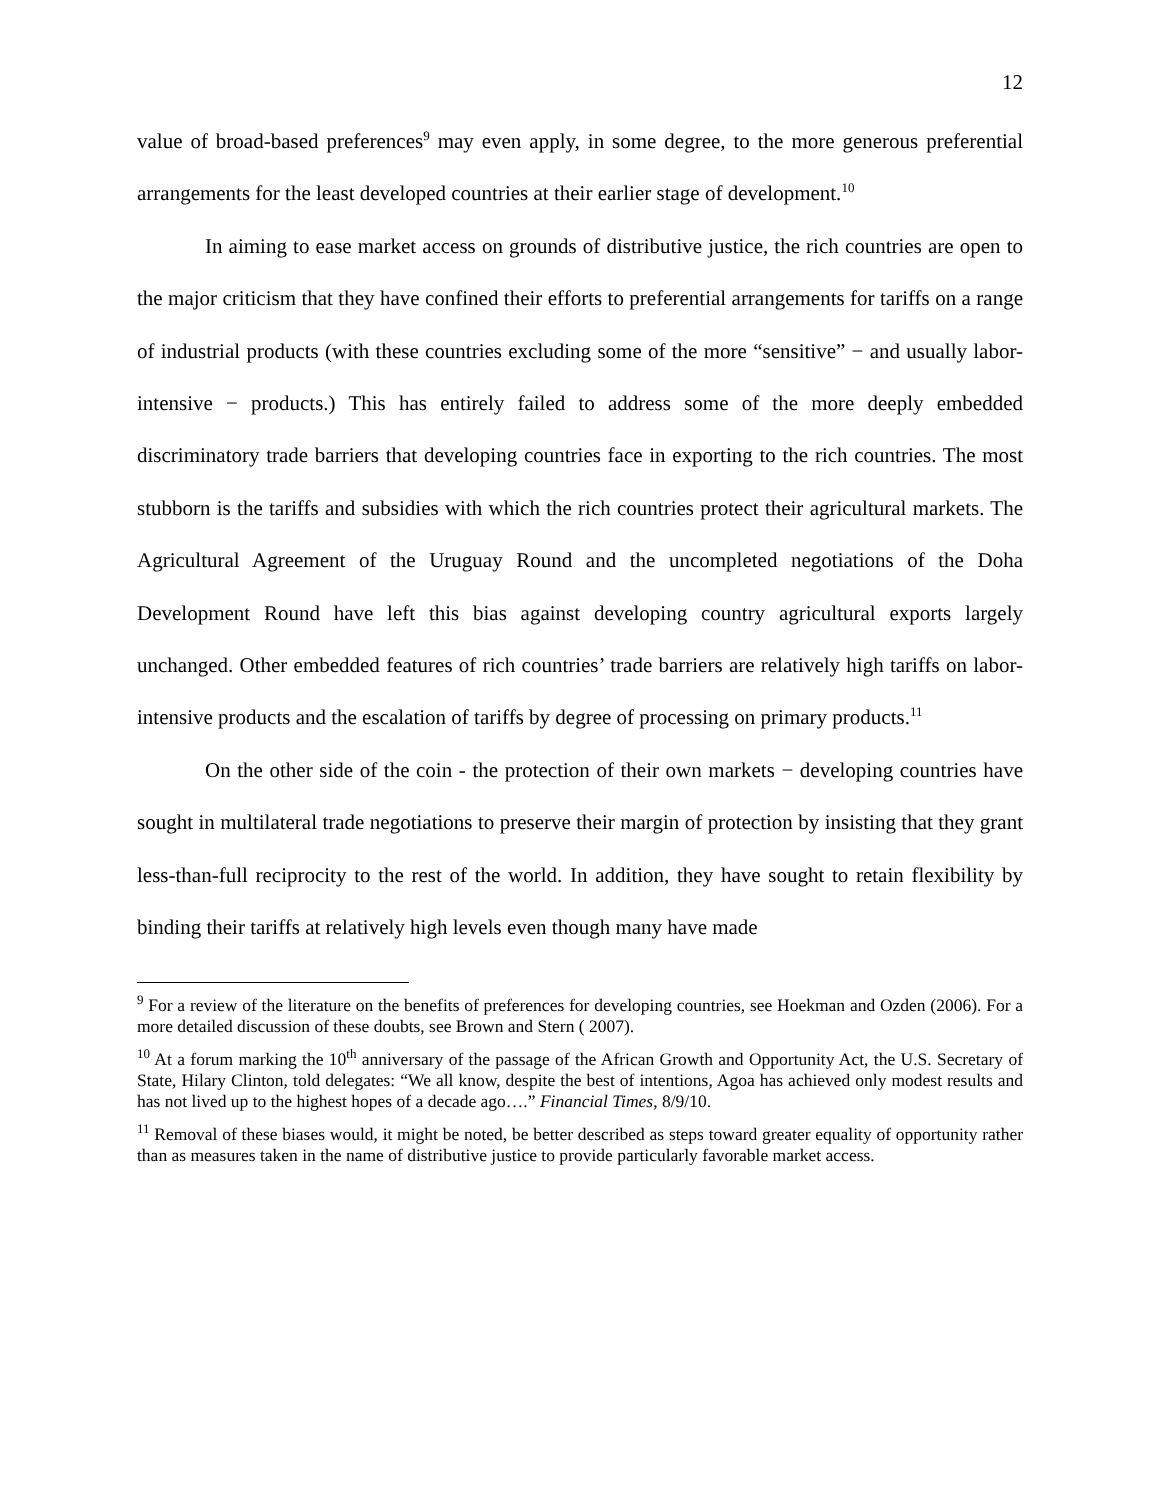12
value of broad-based preferences<sup>9</sup> may even apply, in some degree, to the more generous preferential arrangements for the least developed countries at their earlier stage of development.<sup>10</sup>
In aiming to ease market access on grounds of distributive justice, the rich countries are open to the major criticism that they have confined their efforts to preferential arrangements for tariffs on a range of industrial products (with these countries excluding some of the more “sensitive” − and usually labor-intensive − products.) This has entirely failed to address some of the more deeply embedded discriminatory trade barriers that developing countries face in exporting to the rich countries. The most stubborn is the tariffs and subsidies with which the rich countries protect their agricultural markets. The Agricultural Agreement of the Uruguay Round and the uncompleted negotiations of the Doha Development Round have left this bias against developing country agricultural exports largely unchanged. Other embedded features of rich countries’ trade barriers are relatively high tariffs on labor-intensive products and the escalation of tariffs by degree of processing on primary products.<sup>11</sup>
On the other side of the coin - the protection of their own markets − developing countries have sought in multilateral trade negotiations to preserve their margin of protection by insisting that they grant less-than-full reciprocity to the rest of the world. In addition, they have sought to retain flexibility by binding their tariffs at relatively high levels even though many have made
<sup>9</sup> For a review of the literature on the benefits of preferences for developing countries, see Hoekman and Ozden (2006). For a more detailed discussion of these doubts, see Brown and Stern ( 2007).
<sup>10</sup> At a forum marking the 10<sup>th</sup> anniversary of the passage of the African Growth and Opportunity Act, the U.S. Secretary of State, Hilary Clinton, told delegates: “We all know, despite the best of intentions, Agoa has achieved only modest results and has not lived up to the highest hopes of a decade ago….” Financial Times, 8/9/10.
<sup>11</sup> Removal of these biases would, it might be noted, be better described as steps toward greater equality of opportunity rather than as measures taken in the name of distributive justice to provide particularly favorable market access.